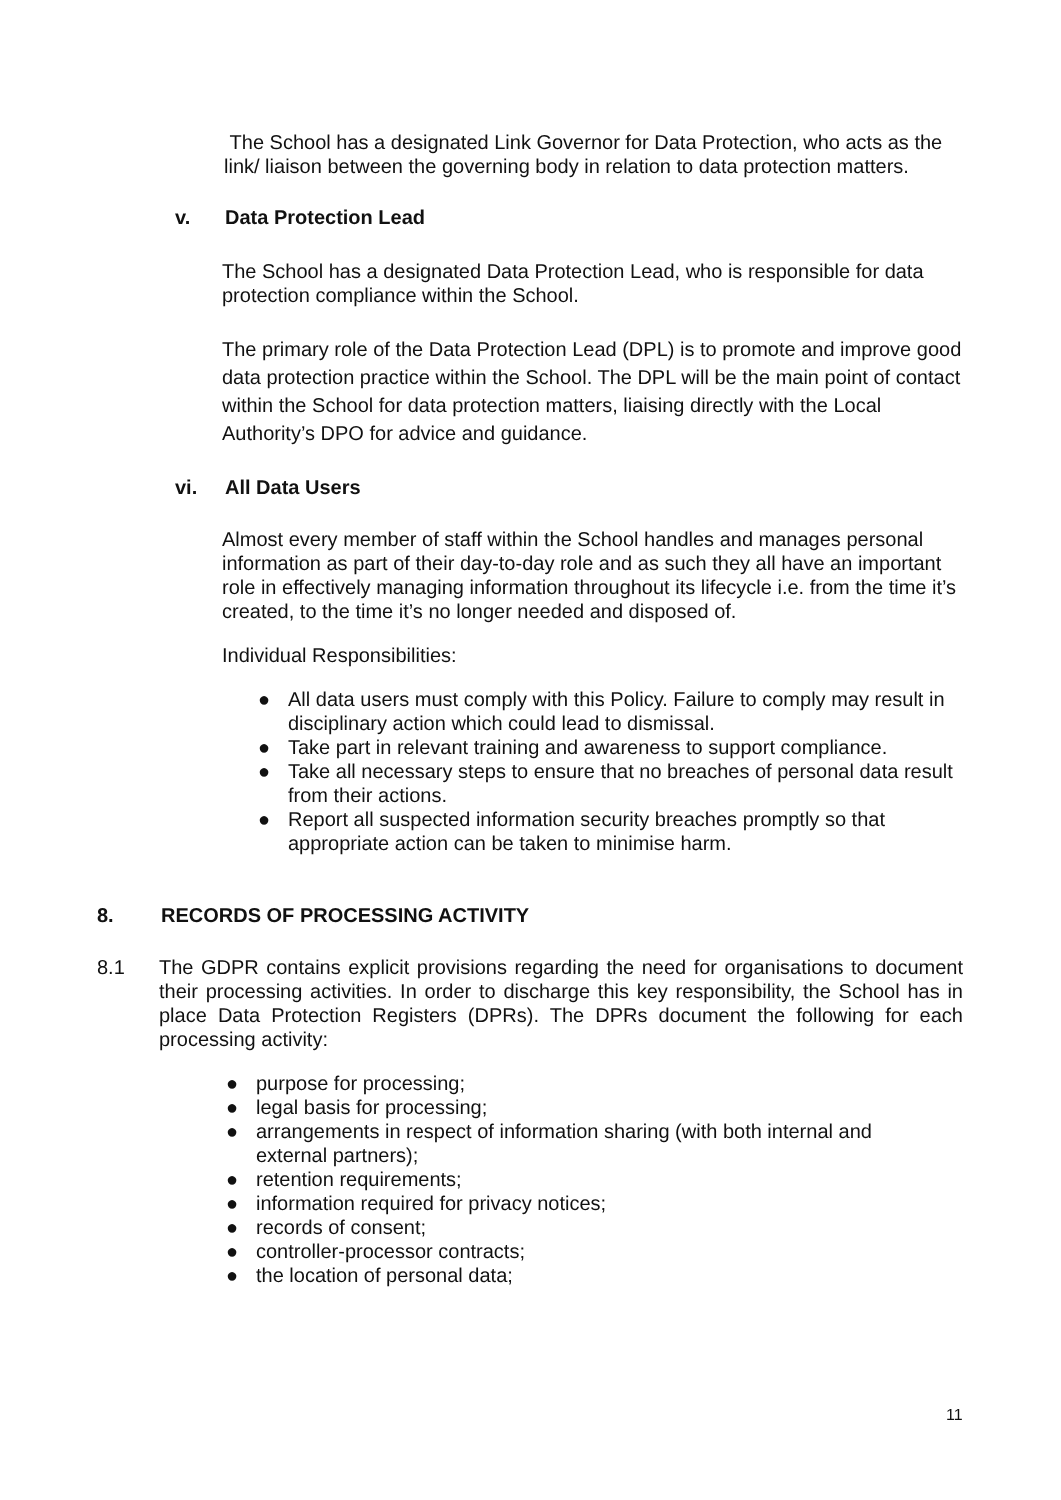The School has a designated Link Governor for Data Protection, who acts as the link/ liaison between the governing body in relation to data protection matters.
v. Data Protection Lead
The School has a designated Data Protection Lead, who is responsible for data protection compliance within the School.
The primary role of the Data Protection Lead (DPL) is to promote and improve good data protection practice within the School. The DPL will be the main point of contact within the School for data protection matters, liaising directly with the Local Authority’s DPO for advice and guidance.
vi. All Data Users
Almost every member of staff within the School handles and manages personal information as part of their day-to-day role and as such they all have an important role in effectively managing information throughout its lifecycle i.e. from the time it’s created, to the time it’s no longer needed and disposed of.
Individual Responsibilities:
● All data users must comply with this Policy. Failure to comply may result in disciplinary action which could lead to dismissal.
● Take part in relevant training and awareness to support compliance.
● Take all necessary steps to ensure that no breaches of personal data result from their actions.
● Report all suspected information security breaches promptly so that appropriate action can be taken to minimise harm.
8. RECORDS OF PROCESSING ACTIVITY
8.1 The GDPR contains explicit provisions regarding the need for organisations to document their processing activities. In order to discharge this key responsibility, the School has in place Data Protection Registers (DPRs). The DPRs document the following for each processing activity:
● purpose for processing;
● legal basis for processing;
● arrangements in respect of information sharing (with both internal and external partners);
● retention requirements;
● information required for privacy notices;
● records of consent;
● controller-processor contracts;
● the location of personal data;
11